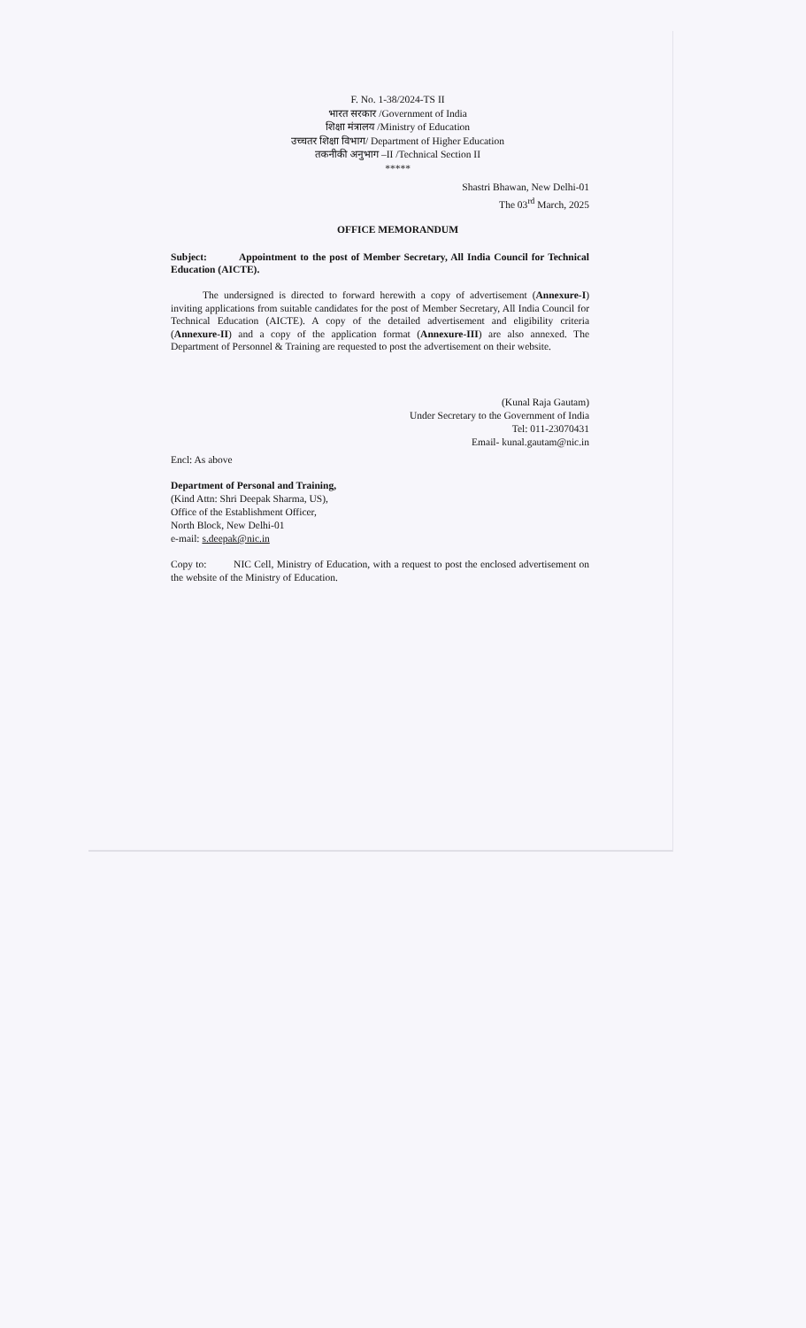F. No. 1-38/2024-TS II
भारत सरकार /Government of India
शिक्षा मंत्रालय /Ministry of Education
उच्चतर शिक्षा विभाग/ Department of Higher Education
तकनीकी अनुभाग –II /Technical Section II
*****
Shastri Bhawan, New Delhi-01
The 03<sup>rd</sup> March, 2025
OFFICE MEMORANDUM
Subject: Appointment to the post of Member Secretary, All India Council for Technical Education (AICTE).
The undersigned is directed to forward herewith a copy of advertisement (Annexure-I) inviting applications from suitable candidates for the post of Member Secretary, All India Council for Technical Education (AICTE). A copy of the detailed advertisement and eligibility criteria (Annexure-II) and a copy of the application format (Annexure-III) are also annexed. The Department of Personnel & Training are requested to post the advertisement on their website.
(Kunal Raja Gautam)
Under Secretary to the Government of India
Tel: 011-23070431
Email- kunal.gautam@nic.in
Encl: As above
Department of Personal and Training,
(Kind Attn: Shri Deepak Sharma, US),
Office of the Establishment Officer,
North Block, New Delhi-01
e-mail: s.deepak@nic.in
Copy to: NIC Cell, Ministry of Education, with a request to post the enclosed advertisement on the website of the Ministry of Education.